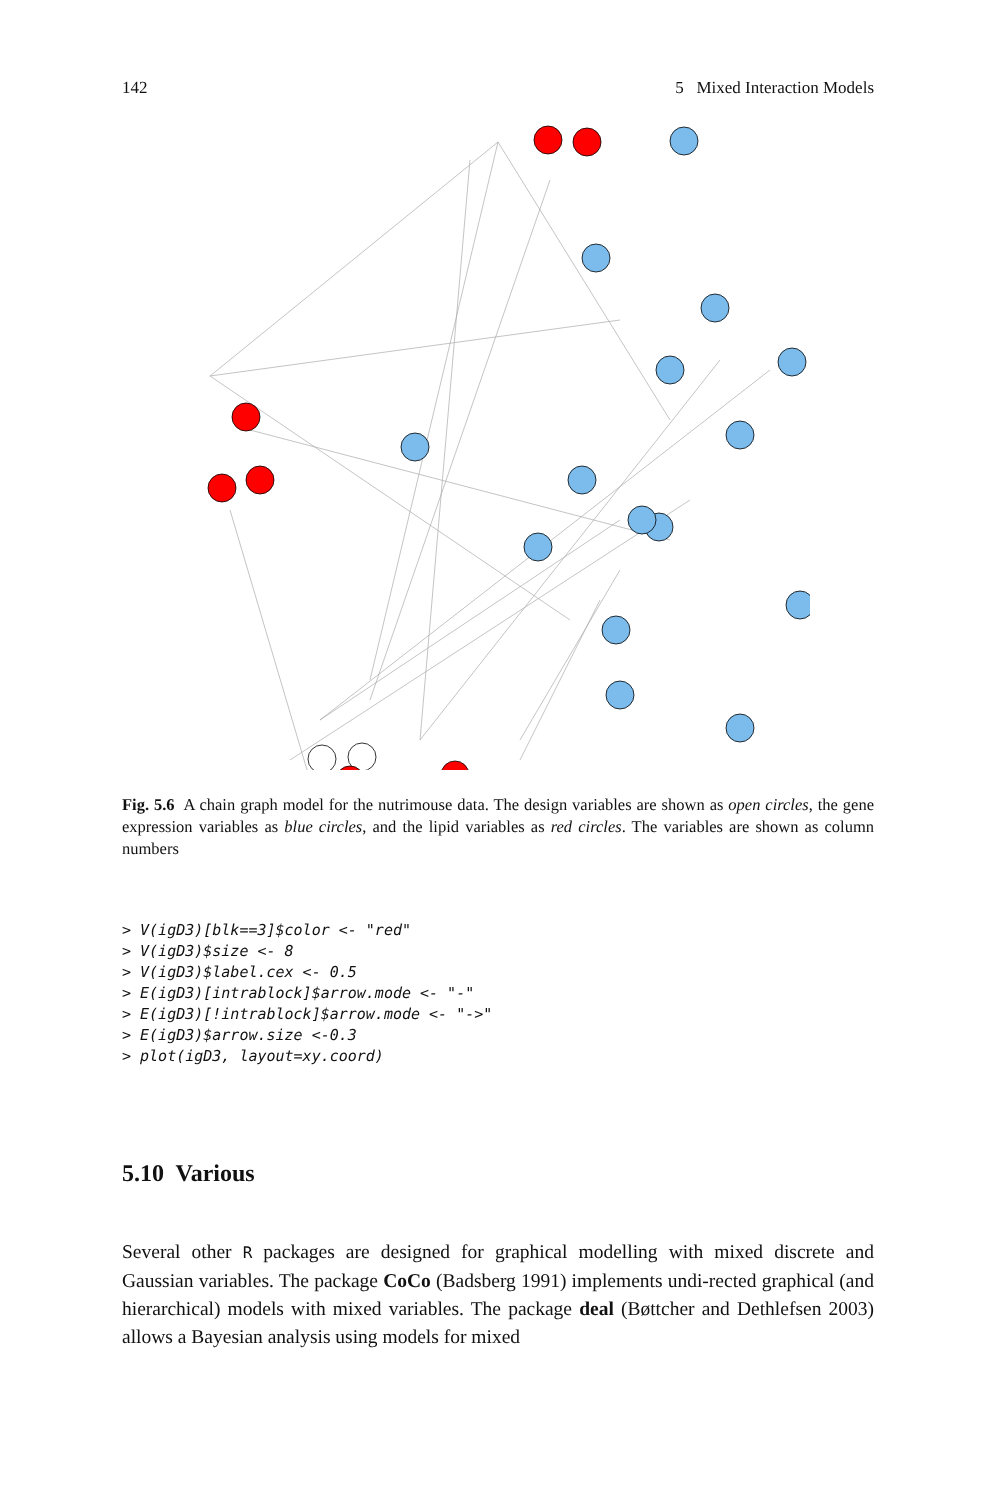142 5 Mixed Interaction Models
Fig. 5.6 A chain graph model for the nutrimouse data. The design variables are shown as open circles, the gene expression variables as blue circles, and the lipid variables as red circles. The variables are shown as column numbers
> V(igD3)[blk==3]$color <- "red"
> V(igD3)$size <- 8
> V(igD3)$label.cex <- 0.5
> E(igD3)[intrablock]$arrow.mode <- "-"
> E(igD3)[!intrablock]$arrow.mode <- "->"
> E(igD3)$arrow.size <-0.3
> plot(igD3, layout=xy.coord)
5.10 Various
Several other R packages are designed for graphical modelling with mixed discrete and Gaussian variables. The package CoCo (Badsberg 1991) implements undi-rected graphical (and hierarchical) models with mixed variables. The package deal (Bøttcher and Dethlefsen 2003) allows a Bayesian analysis using models for mixed